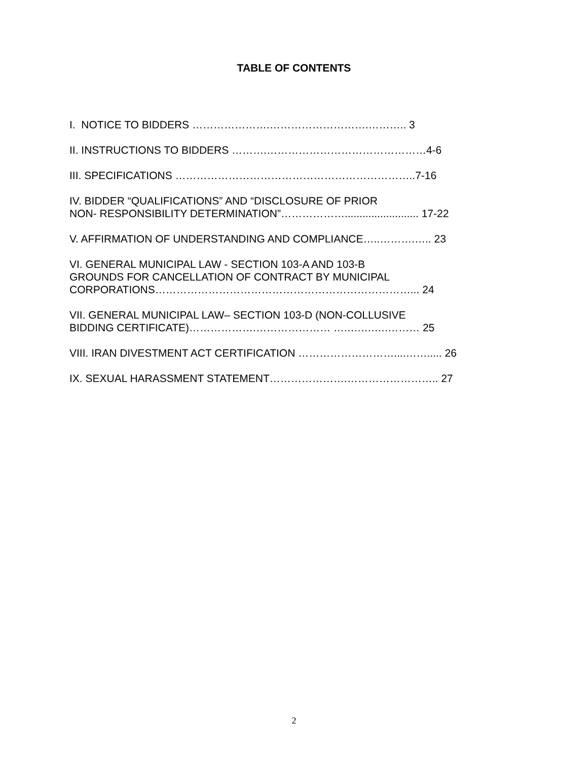TABLE OF CONTENTS
I. NOTICE TO BIDDERS ………………….……………………….……….. 3
II. INSTRUCTIONS TO BIDDERS ……….………………………………………4-6
III. SPECIFICATIONS …………………………………………………………..7-16
IV. BIDDER “QUALIFICATIONS” AND “DISCLOSURE OF PRIOR
NON- RESPONSIBILITY DETERMINATION”………………......................... 17-22
V. AFFIRMATION OF UNDERSTANDING AND COMPLIANCE…..……….….. 23
VI. GENERAL MUNICIPAL LAW - SECTION 103-A AND 103-B
GROUNDS FOR CANCELLATION OF CONTRACT BY MUNICIPAL
CORPORATIONS………………………………………………………………... 24
VII. GENERAL MUNICIPAL LAW– SECTION 103-D (NON-COLLUSIVE
BIDDING CERTIFICATE)……………….………………… ….….….….……… 25
VIII. IRAN DIVESTMENT ACT CERTIFICATION ………………………....……..... 26
IX. SEXUAL HARASSMENT STATEMENT………………….…………………….. 27
2